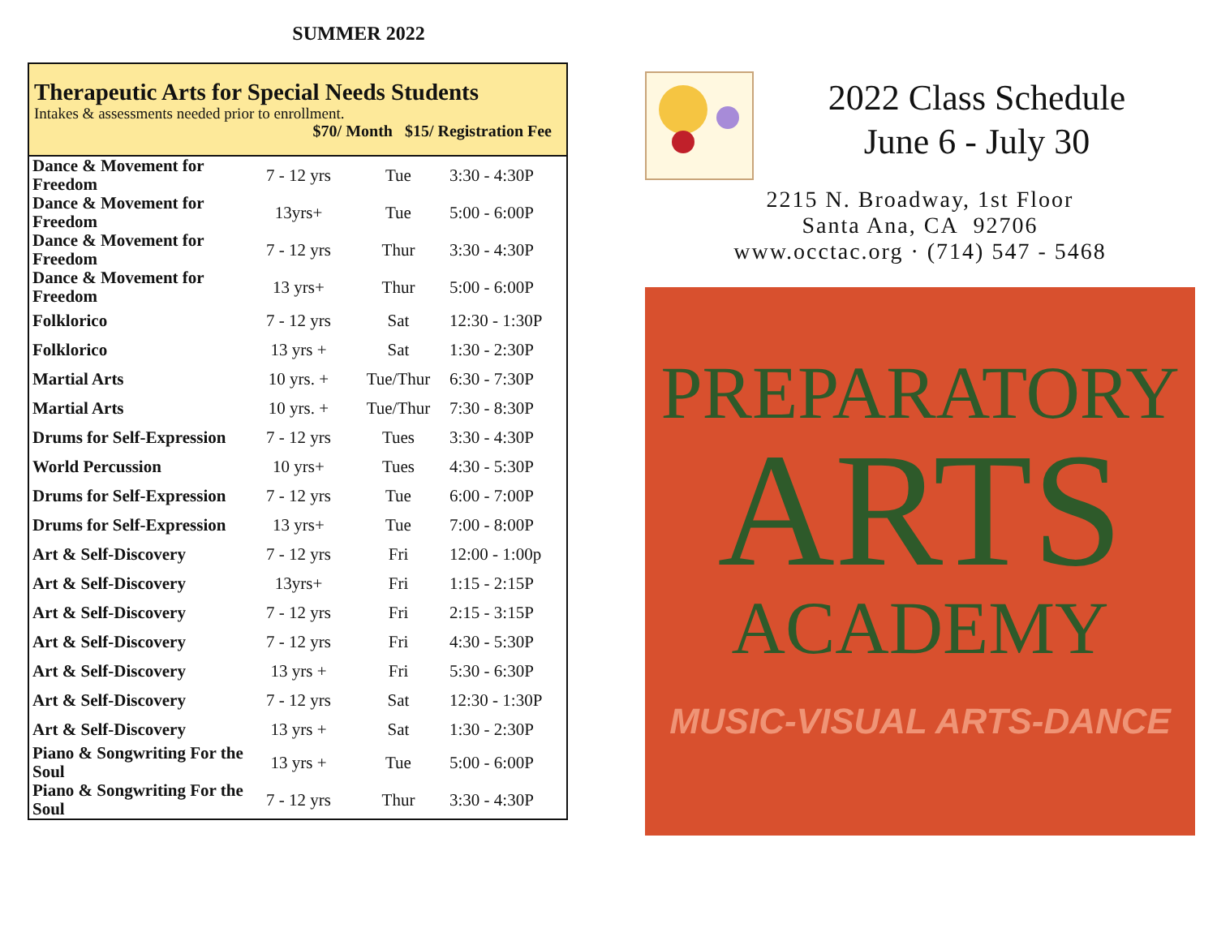SUMMER 2022
Therapeutic Arts for Special Needs Students
Intakes & assessments needed prior to enrollment.
$70/ Month $15/ Registration Fee
| Dance & Movement for Freedom | 7 - 12 yrs | Tue | 3:30 - 4:30P |
| Dance & Movement for Freedom | 13yrs+ | Tue | 5:00 - 6:00P |
| Dance & Movement for Freedom | 7 - 12 yrs | Thur | 3:30 - 4:30P |
| Dance & Movement for Freedom | 13 yrs+ | Thur | 5:00 - 6:00P |
| Folklorico | 7 - 12 yrs | Sat | 12:30 - 1:30P |
| Folklorico | 13 yrs + | Sat | 1:30 - 2:30P |
| Martial Arts | 10 yrs. + | Tue/Thur | 6:30 - 7:30P |
| Martial Arts | 10 yrs. + | Tue/Thur | 7:30 - 8:30P |
| Drums for Self-Expression | 7 - 12 yrs | Tues | 3:30 - 4:30P |
| World Percussion | 10 yrs+ | Tues | 4:30 - 5:30P |
| Drums for Self-Expression | 7 - 12 yrs | Tue | 6:00 - 7:00P |
| Drums for Self-Expression | 13 yrs+ | Tue | 7:00 - 8:00P |
| Art & Self-Discovery | 7 - 12 yrs | Fri | 12:00 - 1:00p |
| Art & Self-Discovery | 13yrs+ | Fri | 1:15 - 2:15P |
| Art & Self-Discovery | 7 - 12 yrs | Fri | 2:15 - 3:15P |
| Art & Self-Discovery | 7 - 12 yrs | Fri | 4:30 - 5:30P |
| Art & Self-Discovery | 13 yrs + | Fri | 5:30 - 6:30P |
| Art & Self-Discovery | 7 - 12 yrs | Sat | 12:30 - 1:30P |
| Art & Self-Discovery | 13 yrs + | Sat | 1:30 - 2:30P |
| Piano & Songwriting For the Soul | 13 yrs + | Tue | 5:00 - 6:00P |
| Piano & Songwriting For the Soul | 7 - 12 yrs | Thur | 3:30 - 4:30P |
2022 Class Schedule
June 6 - July 30
2215 N. Broadway, 1st Floor
Santa Ana, CA 92706
www.occtac.org · (714) 547 - 5468
PREPARATORY
ARTS
ACADEMY
MUSIC-VISUAL ARTS-DANCE